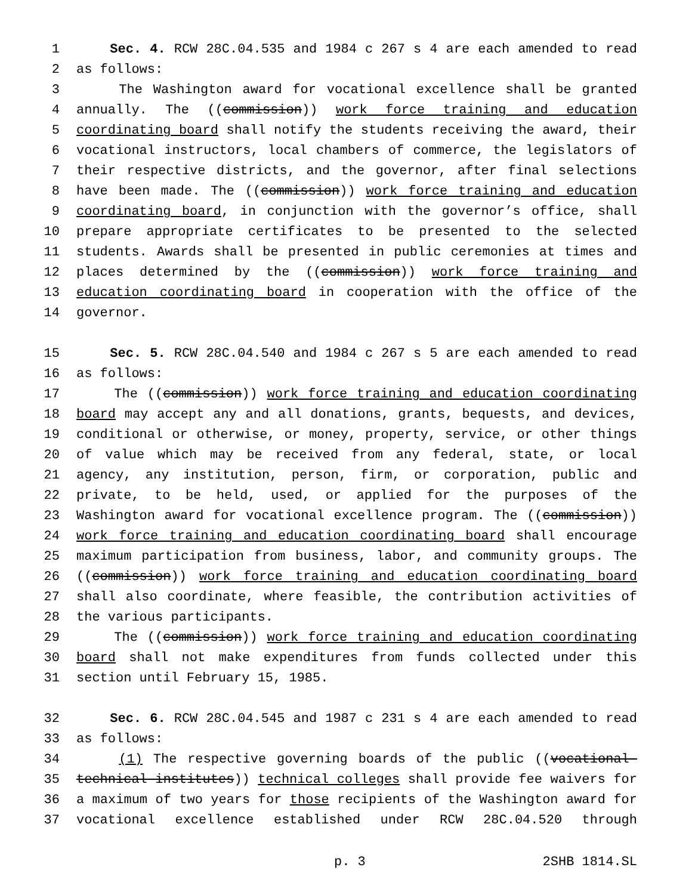1 Sec. 4. RCW 28C.04.535 and 1984 c 267 s 4 are each amended to read
2 as follows:
3 The Washington award for vocational excellence shall be granted
4 annually. The ((commission)) work force training and education
5 coordinating board shall notify the students receiving the award, their
6 vocational instructors, local chambers of commerce, the legislators of
7 their respective districts, and the governor, after final selections
8 have been made. The ((commission)) work force training and education
9 coordinating board, in conjunction with the governor’s office, shall
10 prepare appropriate certificates to be presented to the selected
11 students. Awards shall be presented in public ceremonies at times and
12 places determined by the ((commission)) work force training and
13 education coordinating board in cooperation with the office of the
14 governor.
15 Sec. 5. RCW 28C.04.540 and 1984 c 267 s 5 are each amended to read
16 as follows:
17 The ((commission)) work force training and education coordinating
18 board may accept any and all donations, grants, bequests, and devices,
19 conditional or otherwise, or money, property, service, or other things
20 of value which may be received from any federal, state, or local
21 agency, any institution, person, firm, or corporation, public and
22 private, to be held, used, or applied for the purposes of the
23 Washington award for vocational excellence program. The ((commission))
24 work force training and education coordinating board shall encourage
25 maximum participation from business, labor, and community groups. The
26 ((commission)) work force training and education coordinating board
27 shall also coordinate, where feasible, the contribution activities of
28 the various participants.
29 The ((commission)) work force training and education coordinating
30 board shall not make expenditures from funds collected under this
31 section until February 15, 1985.
32 Sec. 6. RCW 28C.04.545 and 1987 c 231 s 4 are each amended to read
33 as follows:
34 (1) The respective governing boards of the public ((vocational-
35 technical institutes)) technical colleges shall provide fee waivers for
36 a maximum of two years for those recipients of the Washington award for
37 vocational excellence established under RCW 28C.04.520 through
p. 3 2SHB 1814.SL